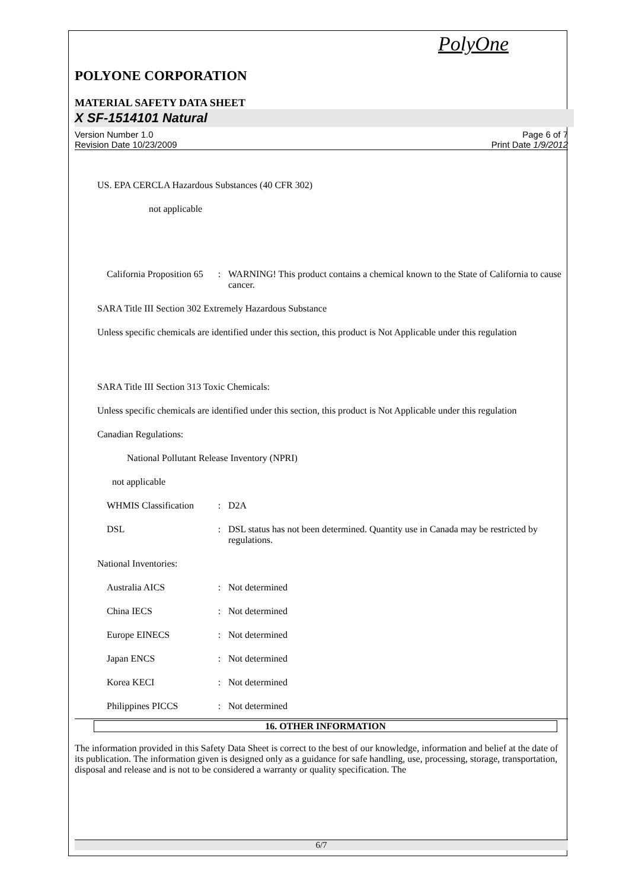PolyOne
POLYONE CORPORATION
MATERIAL SAFETY DATA SHEET
X SF-1514101 Natural
Version Number 1.0
Revision Date 10/23/2009
Page 6 of 7
Print Date 1/9/2012
US. EPA CERCLA Hazardous Substances (40 CFR 302)
not applicable
California Proposition 65
: WARNING! This product contains a chemical known to the State of California to cause cancer.
SARA Title III Section 302 Extremely Hazardous Substance
Unless specific chemicals are identified under this section, this product is Not Applicable under this regulation
SARA Title III Section 313 Toxic Chemicals:
Unless specific chemicals are identified under this section, this product is Not Applicable under this regulation
Canadian Regulations:
National Pollutant Release Inventory (NPRI)
not applicable
WHMIS Classification
: D2A
DSL : DSL status has not been determined. Quantity use in Canada may be restricted by regulations.
National Inventories:
Australia AICS : Not determined
China IECS : Not determined
Europe EINECS : Not determined
Japan ENCS : Not determined
Korea KECI : Not determined
Philippines PICCS : Not determined
16. OTHER INFORMATION
The information provided in this Safety Data Sheet is correct to the best of our knowledge, information and belief at the date of its publication. The information given is designed only as a guidance for safe handling, use, processing, storage, transportation, disposal and release and is not to be considered a warranty or quality specification. The
6/7